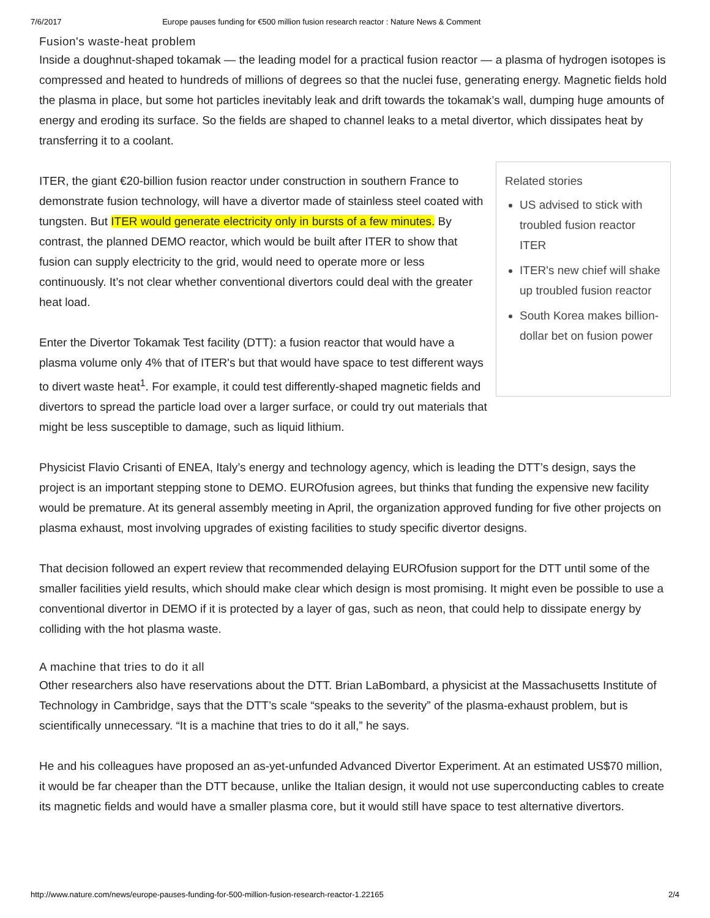7/6/2017 Europe pauses funding for €500 million fusion research reactor : Nature News & Comment
Fusion's waste-heat problem
Inside a doughnut-shaped tokamak — the leading model for a practical fusion reactor — a plasma of hydrogen isotopes is compressed and heated to hundreds of millions of degrees so that the nuclei fuse, generating energy. Magnetic fields hold the plasma in place, but some hot particles inevitably leak and drift towards the tokamak’s wall, dumping huge amounts of energy and eroding its surface. So the fields are shaped to channel leaks to a metal divertor, which dissipates heat by transferring it to a coolant.
ITER, the giant €20-billion fusion reactor under construction in southern France to demonstrate fusion technology, will have a divertor made of stainless steel coated with tungsten. But ITER would generate electricity only in bursts of a few minutes. By contrast, the planned DEMO reactor, which would be built after ITER to show that fusion can supply electricity to the grid, would need to operate more or less continuously. It’s not clear whether conventional divertors could deal with the greater heat load.
Enter the Divertor Tokamak Test facility (DTT): a fusion reactor that would have a plasma volume only 4% that of ITER's but that would have space to test different ways to divert waste heat<sup>1</sup>. For example, it could test differently-shaped magnetic fields and divertors to spread the particle load over a larger surface, or could try out materials that might be less susceptible to damage, such as liquid lithium.
Related stories
US advised to stick with troubled fusion reactor ITER
ITER's new chief will shake up troubled fusion reactor
South Korea makes billion-dollar bet on fusion power
Physicist Flavio Crisanti of ENEA, Italy’s energy and technology agency, which is leading the DTT’s design, says the project is an important stepping stone to DEMO. EUROfusion agrees, but thinks that funding the expensive new facility would be premature. At its general assembly meeting in April, the organization approved funding for five other projects on plasma exhaust, most involving upgrades of existing facilities to study specific divertor designs.
That decision followed an expert review that recommended delaying EUROfusion support for the DTT until some of the smaller facilities yield results, which should make clear which design is most promising. It might even be possible to use a conventional divertor in DEMO if it is protected by a layer of gas, such as neon, that could help to dissipate energy by colliding with the hot plasma waste.
A machine that tries to do it all
Other researchers also have reservations about the DTT. Brian LaBombard, a physicist at the Massachusetts Institute of Technology in Cambridge, says that the DTT’s scale “speaks to the severity” of the plasma-exhaust problem, but is scientifically unnecessary. “It is a machine that tries to do it all,” he says.
He and his colleagues have proposed an as-yet-unfunded Advanced Divertor Experiment. At an estimated US$70 million, it would be far cheaper than the DTT because, unlike the Italian design, it would not use superconducting cables to create its magnetic fields and would have a smaller plasma core, but it would still have space to test alternative divertors.
http://www.nature.com/news/europe-pauses-funding-for-500-million-fusion-research-reactor-1.22165 2/4